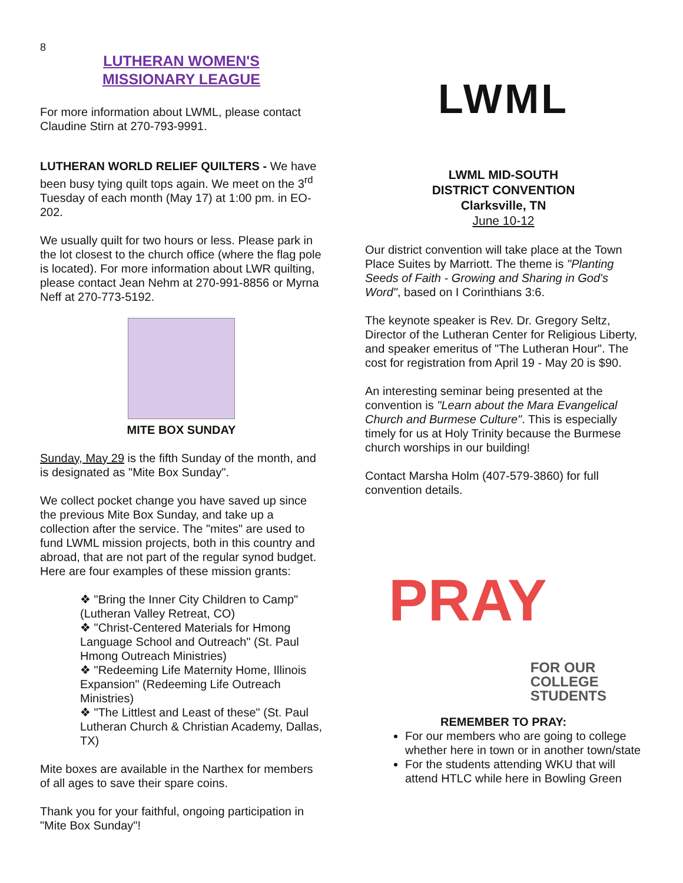8
LUTHERAN WOMEN'S
MISSIONARY LEAGUE
For more information about LWML, please contact Claudine Stirn at 270-793-9991.
LUTHERAN WORLD RELIEF QUILTERS - We have been busy tying quilt tops again. We meet on the 3<sup>rd</sup> Tuesday of each month (May 17) at 1:00 pm. in EO-202.
We usually quilt for two hours or less. Please park in the lot closest to the church office (where the flag pole is located). For more information about LWR quilting, please contact Jean Nehm at 270-991-8856 or Myrna Neff at 270-773-5192.
MITE BOX SUNDAY
Sunday, May 29 is the fifth Sunday of the month, and is designated as "Mite Box Sunday".
We collect pocket change you have saved up since the previous Mite Box Sunday, and take up a collection after the service. The "mites" are used to fund LWML mission projects, both in this country and abroad, that are not part of the regular synod budget. Here are four examples of these mission grants:
❖ "Bring the Inner City Children to Camp" (Lutheran Valley Retreat, CO)
❖ "Christ-Centered Materials for Hmong Language School and Outreach" (St. Paul Hmong Outreach Ministries)
❖ "Redeeming Life Maternity Home, Illinois Expansion" (Redeeming Life Outreach Ministries)
❖ "The Littlest and Least of these" (St. Paul Lutheran Church & Christian Academy, Dallas, TX)
Mite boxes are available in the Narthex for members of all ages to save their spare coins.
Thank you for your faithful, ongoing participation in "Mite Box Sunday"!
LWML
LWML MID-SOUTH
DISTRICT CONVENTION
Clarksville, TN
June 10-12
Our district convention will take place at the Town Place Suites by Marriott. The theme is "Planting Seeds of Faith - Growing and Sharing in God's Word", based on I Corinthians 3:6.
The keynote speaker is Rev. Dr. Gregory Seltz, Director of the Lutheran Center for Religious Liberty, and speaker emeritus of "The Lutheran Hour". The cost for registration from April 19 - May 20 is $90.
An interesting seminar being presented at the convention is "Learn about the Mara Evangelical Church and Burmese Culture". This is especially timely for us at Holy Trinity because the Burmese church worships in our building!
Contact Marsha Holm (407-579-3860) for full convention details.
PRAY
FOR OUR
COLLEGE
STUDENTS
REMEMBER TO PRAY:
For our members who are going to college whether here in town or in another town/state
For the students attending WKU that will attend HTLC while here in Bowling Green